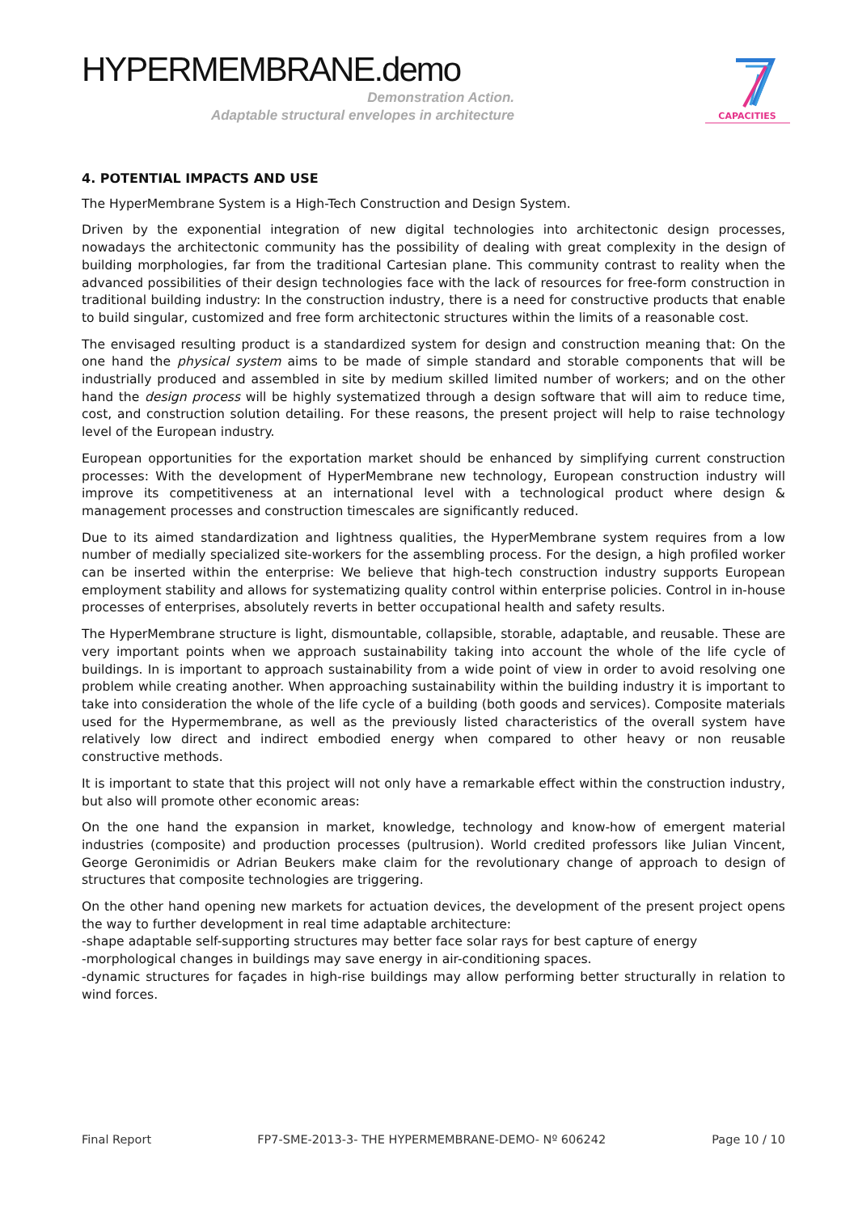HYPERMEMBRANE.demo
Demonstration Action.
Adaptable structural envelopes in architecture
CAPACITIES
4. POTENTIAL IMPACTS AND USE
The HyperMembrane System is a High-Tech Construction and Design System.
Driven by the exponential integration of new digital technologies into architectonic design processes, nowadays the architectonic community has the possibility of dealing with great complexity in the design of building morphologies, far from the traditional Cartesian plane. This community contrast to reality when the advanced possibilities of their design technologies face with the lack of resources for free-form construction in traditional building industry: In the construction industry, there is a need for constructive products that enable to build singular, customized and free form architectonic structures within the limits of a reasonable cost.
The envisaged resulting product is a standardized system for design and construction meaning that: On the one hand the physical system aims to be made of simple standard and storable components that will be industrially produced and assembled in site by medium skilled limited number of workers; and on the other hand the design process will be highly systematized through a design software that will aim to reduce time, cost, and construction solution detailing. For these reasons, the present project will help to raise technology level of the European industry.
European opportunities for the exportation market should be enhanced by simplifying current construction processes: With the development of HyperMembrane new technology, European construction industry will improve its competitiveness at an international level with a technological product where design & management processes and construction timescales are significantly reduced.
Due to its aimed standardization and lightness qualities, the HyperMembrane system requires from a low number of medially specialized site-workers for the assembling process. For the design, a high profiled worker can be inserted within the enterprise: We believe that high-tech construction industry supports European employment stability and allows for systematizing quality control within enterprise policies. Control in in-house processes of enterprises, absolutely reverts in better occupational health and safety results.
The HyperMembrane structure is light, dismountable, collapsible, storable, adaptable, and reusable. These are very important points when we approach sustainability taking into account the whole of the life cycle of buildings. In is important to approach sustainability from a wide point of view in order to avoid resolving one problem while creating another. When approaching sustainability within the building industry it is important to take into consideration the whole of the life cycle of a building (both goods and services). Composite materials used for the Hypermembrane, as well as the previously listed characteristics of the overall system have relatively low direct and indirect embodied energy when compared to other heavy or non reusable constructive methods.
It is important to state that this project will not only have a remarkable effect within the construction industry, but also will promote other economic areas:
On the one hand the expansion in market, knowledge, technology and know-how of emergent material industries (composite) and production processes (pultrusion). World credited professors like Julian Vincent, George Geronimidis or Adrian Beukers make claim for the revolutionary change of approach to design of structures that composite technologies are triggering.
On the other hand opening new markets for actuation devices, the development of the present project opens the way to further development in real time adaptable architecture:
-shape adaptable self-supporting structures may better face solar rays for best capture of energy
-morphological changes in buildings may save energy in air-conditioning spaces.
-dynamic structures for façades in high-rise buildings may allow performing better structurally in relation to wind forces.
Final Report FP7-SME-2013-3- THE HYPERMEMBRANE-DEMO- Nº 606242 Page 10 / 10